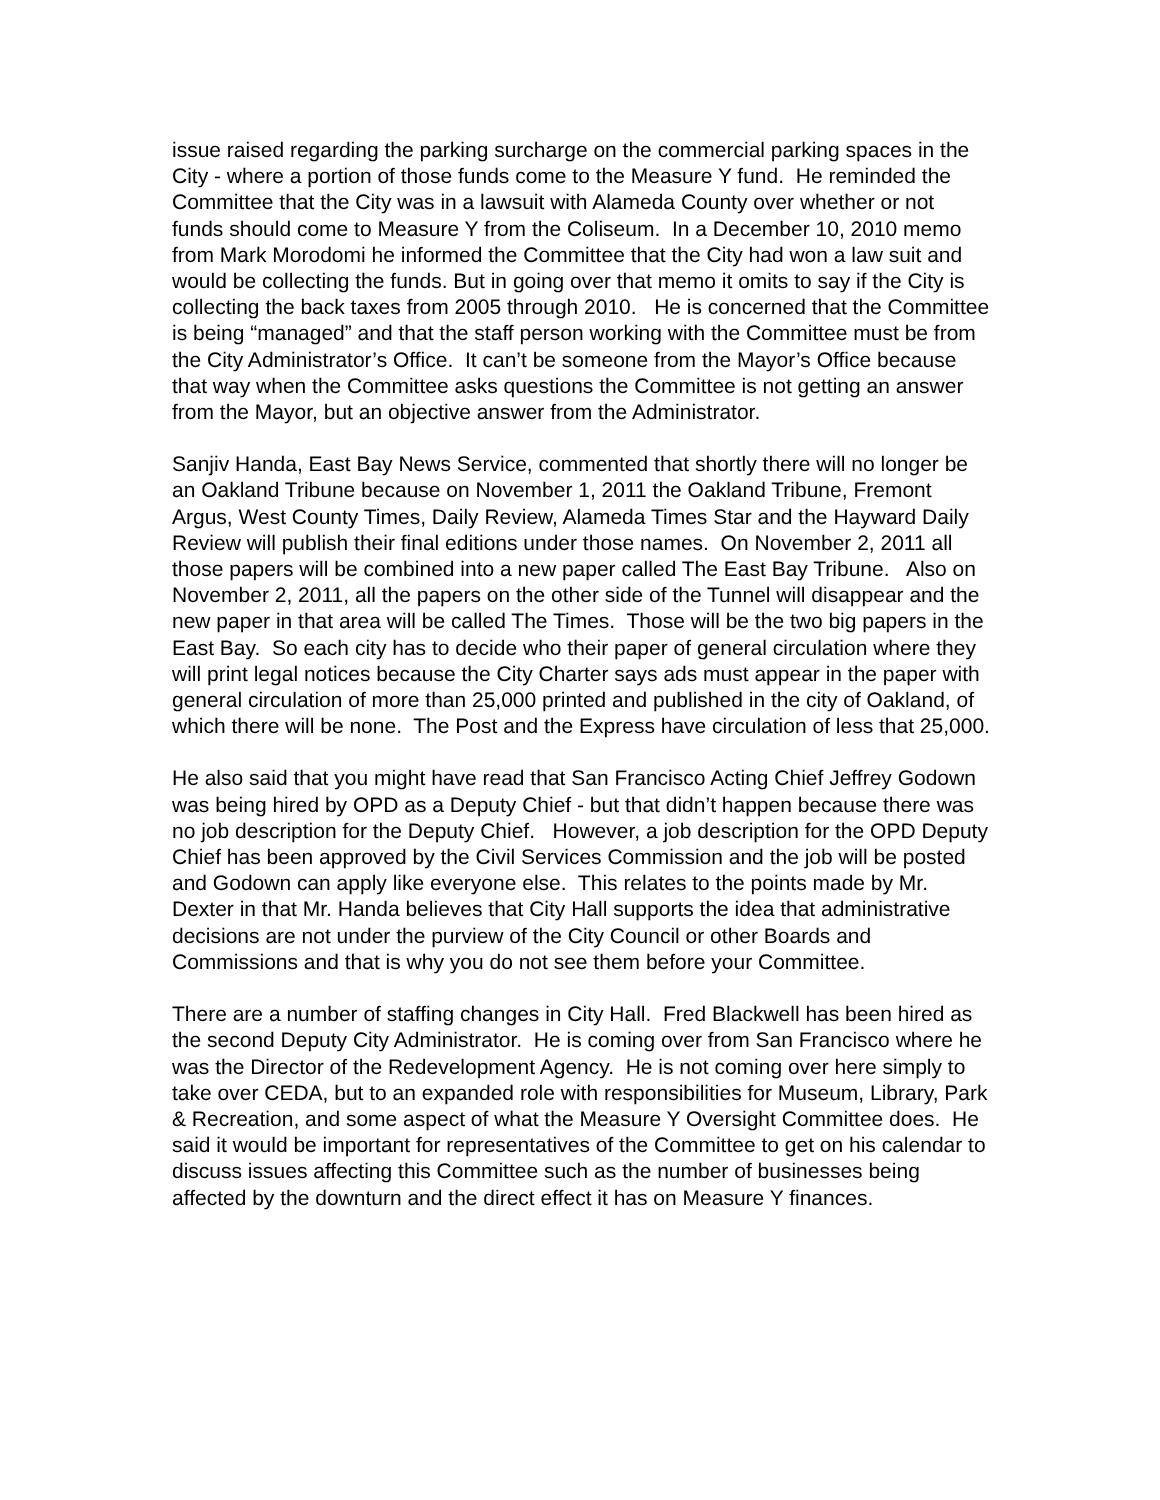issue raised regarding the parking surcharge on the commercial parking spaces in the City - where a portion of those funds come to the Measure Y fund. He reminded the Committee that the City was in a lawsuit with Alameda County over whether or not funds should come to Measure Y from the Coliseum. In a December 10, 2010 memo from Mark Morodomi he informed the Committee that the City had won a law suit and would be collecting the funds. But in going over that memo it omits to say if the City is collecting the back taxes from 2005 through 2010. He is concerned that the Committee is being “managed” and that the staff person working with the Committee must be from the City Administrator’s Office. It can’t be someone from the Mayor’s Office because that way when the Committee asks questions the Committee is not getting an answer from the Mayor, but an objective answer from the Administrator.
Sanjiv Handa, East Bay News Service, commented that shortly there will no longer be an Oakland Tribune because on November 1, 2011 the Oakland Tribune, Fremont Argus, West County Times, Daily Review, Alameda Times Star and the Hayward Daily Review will publish their final editions under those names. On November 2, 2011 all those papers will be combined into a new paper called The East Bay Tribune. Also on November 2, 2011, all the papers on the other side of the Tunnel will disappear and the new paper in that area will be called The Times. Those will be the two big papers in the East Bay. So each city has to decide who their paper of general circulation where they will print legal notices because the City Charter says ads must appear in the paper with general circulation of more than 25,000 printed and published in the city of Oakland, of which there will be none. The Post and the Express have circulation of less that 25,000.
He also said that you might have read that San Francisco Acting Chief Jeffrey Godown was being hired by OPD as a Deputy Chief - but that didn’t happen because there was no job description for the Deputy Chief. However, a job description for the OPD Deputy Chief has been approved by the Civil Services Commission and the job will be posted and Godown can apply like everyone else. This relates to the points made by Mr. Dexter in that Mr. Handa believes that City Hall supports the idea that administrative decisions are not under the purview of the City Council or other Boards and Commissions and that is why you do not see them before your Committee.
There are a number of staffing changes in City Hall. Fred Blackwell has been hired as the second Deputy City Administrator. He is coming over from San Francisco where he was the Director of the Redevelopment Agency. He is not coming over here simply to take over CEDA, but to an expanded role with responsibilities for Museum, Library, Park & Recreation, and some aspect of what the Measure Y Oversight Committee does. He said it would be important for representatives of the Committee to get on his calendar to discuss issues affecting this Committee such as the number of businesses being affected by the downturn and the direct effect it has on Measure Y finances.